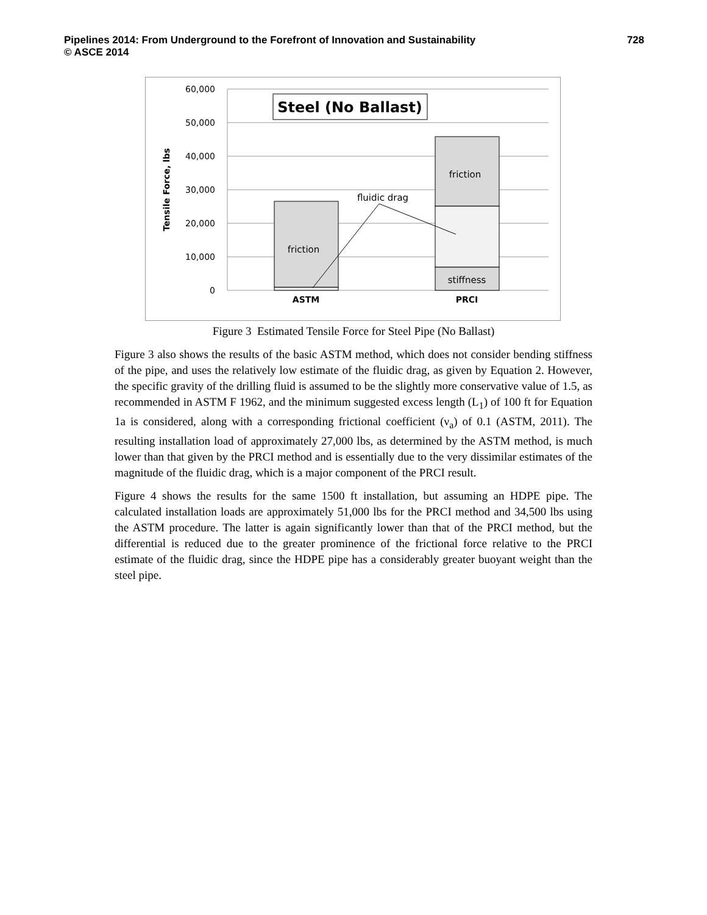Pipelines 2014: From Underground to the Forefront of Innovation and Sustainability
© ASCE 2014
728
60,000
50,000
40,000
30,000
20,000
10,000
0
Tensile Force, lbs
Steel (No Ballast)
friction
friction
stiffness
fluidic drag
ASTM
PRCI
Figure 3 Estimated Tensile Force for Steel Pipe (No Ballast)
Figure 3 also shows the results of the basic ASTM method, which does not consider bending stiffness of the pipe, and uses the relatively low estimate of the fluidic drag, as given by Equation 2. However, the specific gravity of the drilling fluid is assumed to be the slightly more conservative value of 1.5, as recommended in ASTM F 1962, and the minimum suggested excess length (L<sub>1</sub>) of 100 ft for Equation 1a is considered, along with a corresponding frictional coefficient (ν<sub>a</sub>) of 0.1 (ASTM, 2011). The resulting installation load of approximately 27,000 lbs, as determined by the ASTM method, is much lower than that given by the PRCI method and is essentially due to the very dissimilar estimates of the magnitude of the fluidic drag, which is a major component of the PRCI result.
Figure 4 shows the results for the same 1500 ft installation, but assuming an HDPE pipe. The calculated installation loads are approximately 51,000 lbs for the PRCI method and 34,500 lbs using the ASTM procedure. The latter is again significantly lower than that of the PRCI method, but the differential is reduced due to the greater prominence of the frictional force relative to the PRCI estimate of the fluidic drag, since the HDPE pipe has a considerably greater buoyant weight than the steel pipe.